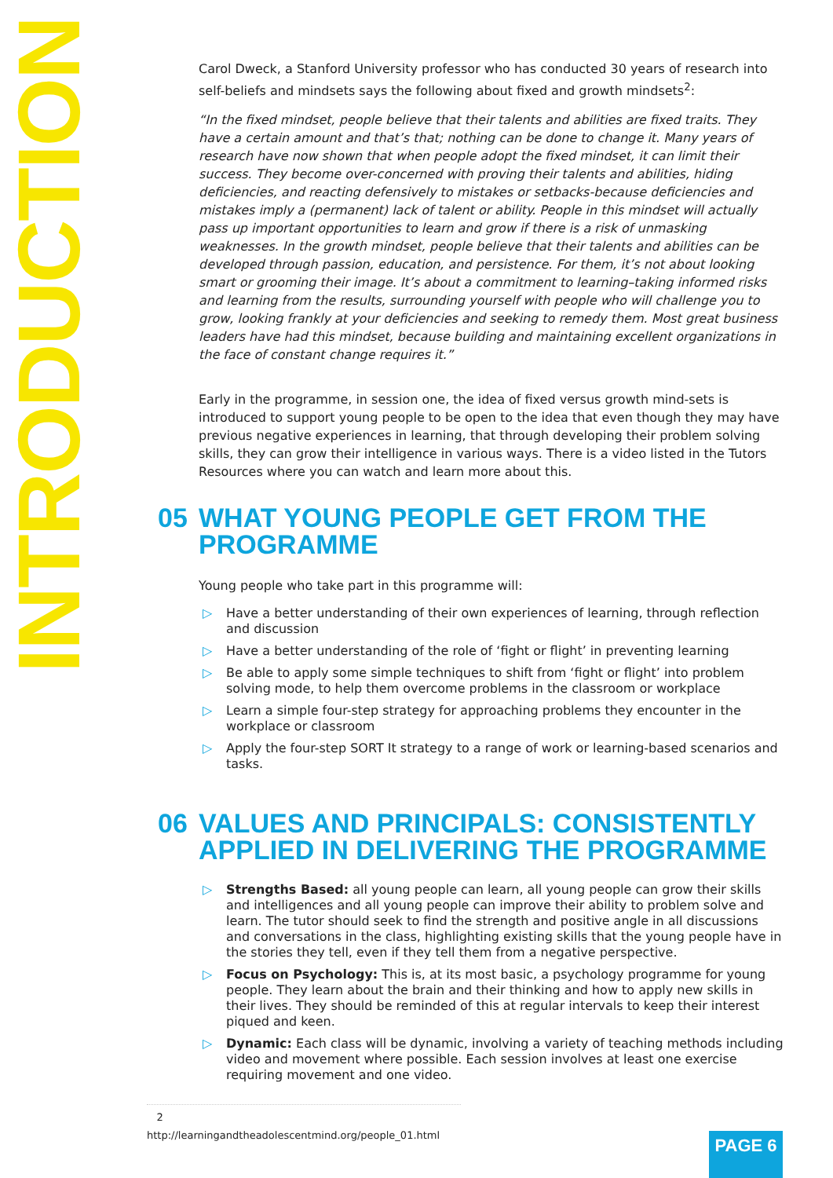INTRODUCTION
Carol Dweck, a Stanford University professor who has conducted 30 years of research into self-beliefs and mindsets says the following about fixed and growth mindsets<sup>2</sup>:
“In the fixed mindset, people believe that their talents and abilities are fixed traits. They have a certain amount and that’s that; nothing can be done to change it. Many years of research have now shown that when people adopt the fixed mindset, it can limit their success. They become over-concerned with proving their talents and abilities, hiding deficiencies, and reacting defensively to mistakes or setbacks-because deficiencies and mistakes imply a (permanent) lack of talent or ability. People in this mindset will actually pass up important opportunities to learn and grow if there is a risk of unmasking weaknesses. In the growth mindset, people believe that their talents and abilities can be developed through passion, education, and persistence. For them, it’s not about looking smart or grooming their image. It’s about a commitment to learning–taking informed risks and learning from the results, surrounding yourself with people who will challenge you to grow, looking frankly at your deficiencies and seeking to remedy them. Most great business leaders have had this mindset, because building and maintaining excellent organizations in the face of constant change requires it.”
Early in the programme, in session one, the idea of fixed versus growth mind-sets is introduced to support young people to be open to the idea that even though they may have previous negative experiences in learning, that through developing their problem solving skills, they can grow their intelligence in various ways. There is a video listed in the Tutors Resources where you can watch and learn more about this.
05 WHAT YOUNG PEOPLE GET FROM THE PROGRAMME
Young people who take part in this programme will:
▷ Have a better understanding of their own experiences of learning, through reflection and discussion
▷ Have a better understanding of the role of ‘fight or flight’ in preventing learning
▷ Be able to apply some simple techniques to shift from ‘fight or flight’ into problem solving mode, to help them overcome problems in the classroom or workplace
▷ Learn a simple four-step strategy for approaching problems they encounter in the workplace or classroom
▷ Apply the four-step SORT It strategy to a range of work or learning-based scenarios and tasks.
06 VALUES AND PRINCIPALS: CONSISTENTLY APPLIED IN DELIVERING THE PROGRAMME
▷ Strengths Based: all young people can learn, all young people can grow their skills and intelligences and all young people can improve their ability to problem solve and learn. The tutor should seek to find the strength and positive angle in all discussions and conversations in the class, highlighting existing skills that the young people have in the stories they tell, even if they tell them from a negative perspective.
▷ Focus on Psychology: This is, at its most basic, a psychology programme for young people. They learn about the brain and their thinking and how to apply new skills in their lives. They should be reminded of this at regular intervals to keep their interest piqued and keen.
▷ Dynamic: Each class will be dynamic, involving a variety of teaching methods including video and movement where possible. Each session involves at least one exercise requiring movement and one video.
2 http://learningandtheadolescentmind.org/people_01.html
PAGE 6